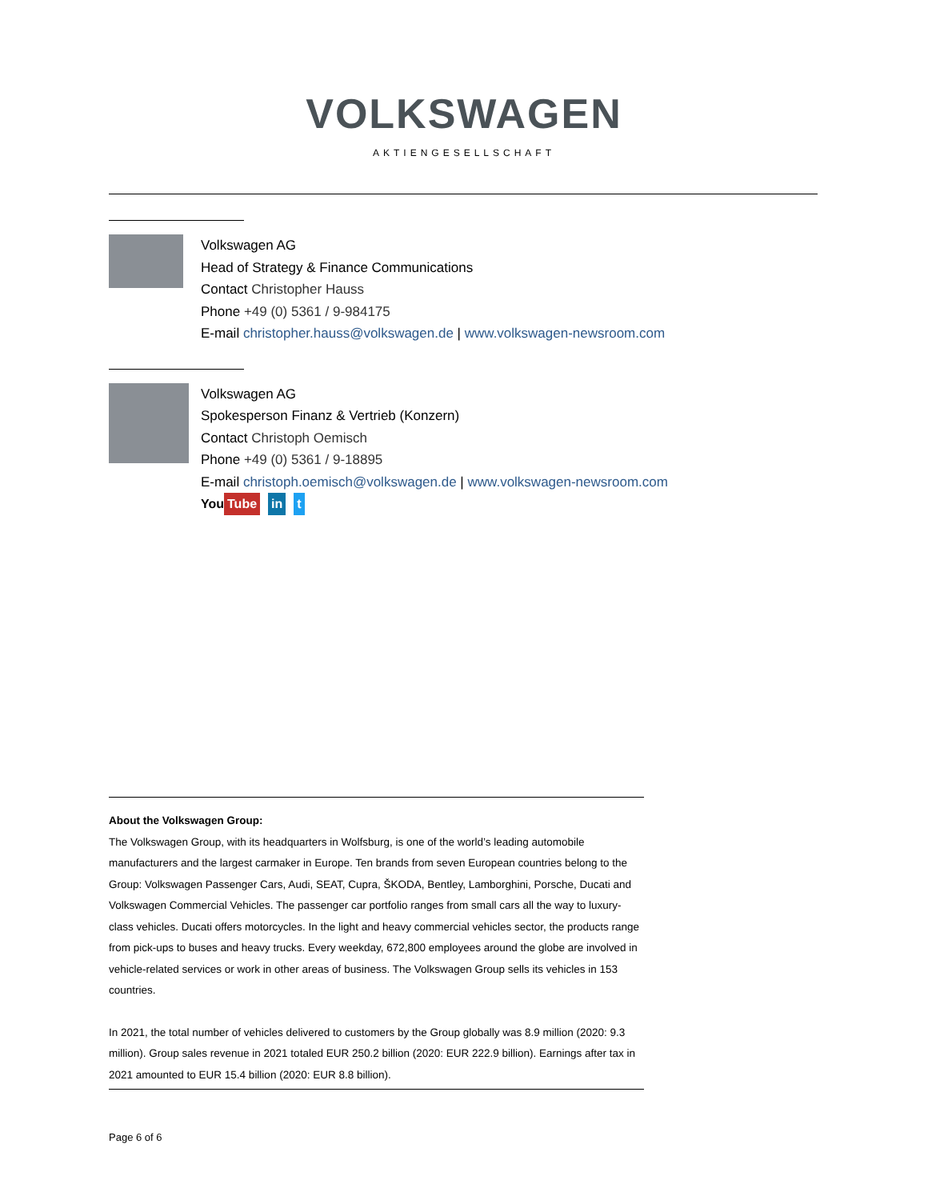VOLKSWAGEN
AKTIENGESELLSCHAFT
Volkswagen AG
Head of Strategy & Finance Communications
Contact Christopher Hauss
Phone +49 (0) 5361 / 9-984175
E-mail christopher.hauss@volkswagen.de | www.volkswagen-newsroom.com
Volkswagen AG
Spokesperson Finanz & Vertrieb (Konzern)
Contact Christoph Oemisch
Phone +49 (0) 5361 / 9-18895
E-mail christoph.oemisch@volkswagen.de | www.volkswagen-newsroom.com
You Tube in t
About the Volkswagen Group:
The Volkswagen Group, with its headquarters in Wolfsburg, is one of the world’s leading automobile manufacturers and the largest carmaker in Europe. Ten brands from seven European countries belong to the Group: Volkswagen Passenger Cars, Audi, SEAT, Cupra, ŠKODA, Bentley, Lamborghini, Porsche, Ducati and Volkswagen Commercial Vehicles. The passenger car portfolio ranges from small cars all the way to luxury-class vehicles. Ducati offers motorcycles. In the light and heavy commercial vehicles sector, the products range from pick-ups to buses and heavy trucks. Every weekday, 672,800 employees around the globe are involved in vehicle-related services or work in other areas of business. The Volkswagen Group sells its vehicles in 153 countries.
In 2021, the total number of vehicles delivered to customers by the Group globally was 8.9 million (2020: 9.3 million). Group sales revenue in 2021 totaled EUR 250.2 billion (2020: EUR 222.9 billion). Earnings after tax in 2021 amounted to EUR 15.4 billion (2020: EUR 8.8 billion).
Page 6 of 6